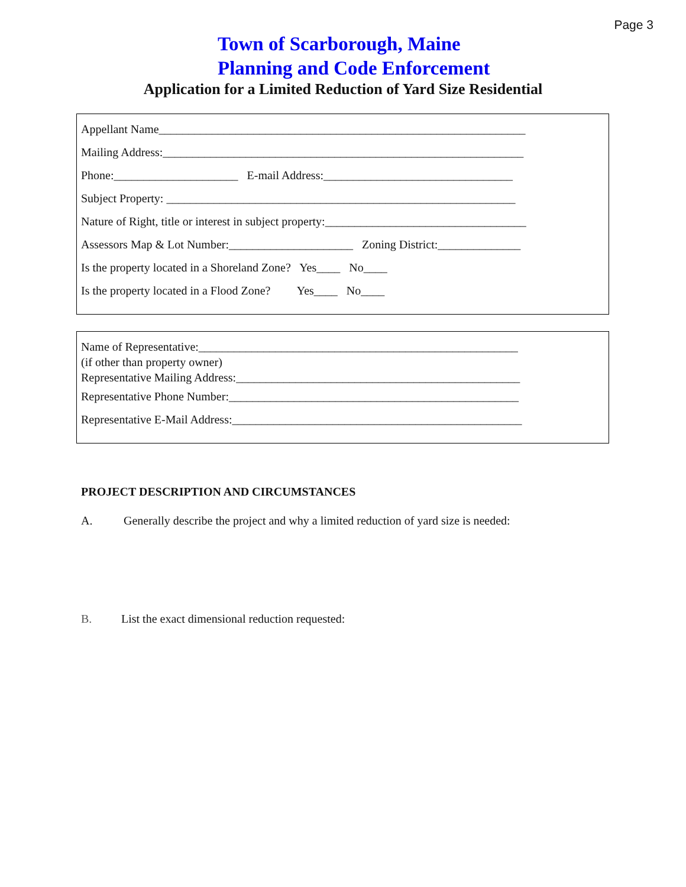Page 3
Town of Scarborough, Maine
Planning and Code Enforcement
Application for a Limited Reduction of Yard Size Residential
Appellant Name______________________________________________________________
Mailing Address:_____________________________________________________________
Phone:_____________________ E-mail Address:________________________________
Subject Property: ___________________________________________________________
Nature of Right, title or interest in subject property:__________________________________
Assessors Map & Lot Number:_____________________ Zoning District:______________
Is the property located in a Shoreland Zone? Yes____ No____
Is the property located in a Flood Zone? Yes____ No____
Name of Representative:______________________________________________________
(if other than property owner)
Representative Mailing Address:________________________________________________
Representative Phone Number:_________________________________________________
Representative E-Mail Address:_________________________________________________
PROJECT DESCRIPTION AND CIRCUMSTANCES
A. Generally describe the project and why a limited reduction of yard size is needed:
B. List the exact dimensional reduction requested: